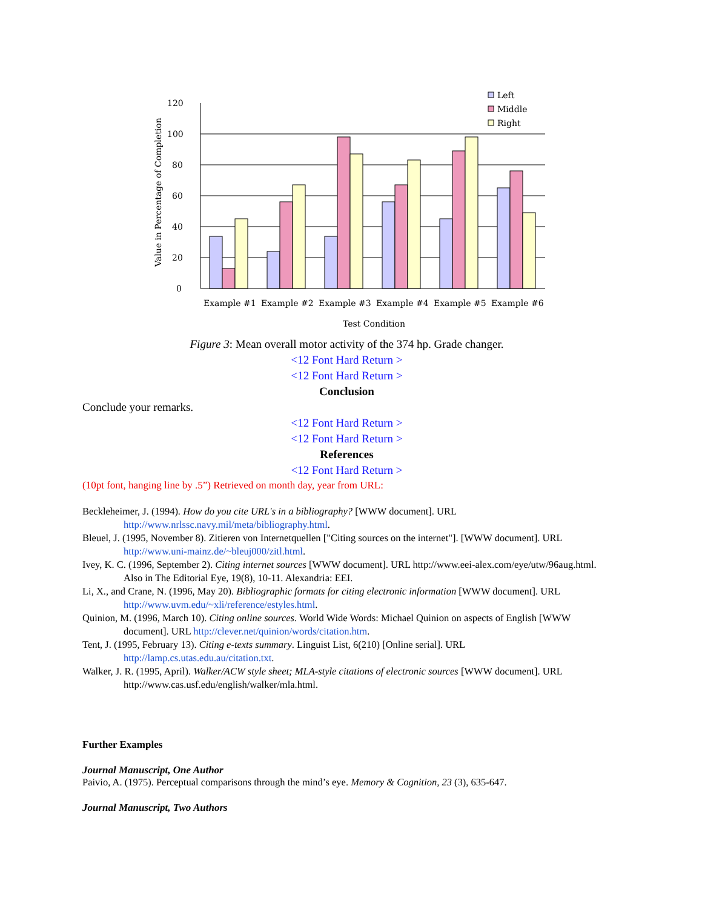0
20
40
60
80
100
120
Value in Percentage of Completion
Left
Middle
Right
Example #1
Example #2
Example #3
Example #4
Example #5
Example #6
Test Condition
Figure 3: Mean overall motor activity of the 374 hp. Grade changer.
<12 Font Hard Return >
<12 Font Hard Return >
Conclusion
Conclude your remarks.
<12 Font Hard Return >
<12 Font Hard Return >
References
<12 Font Hard Return >
(10pt font, hanging line by .5”) Retrieved on month day, year from URL:
Beckleheimer, J. (1994). How do you cite URL's in a bibliography? [WWW document]. URL http://www.nrlssc.navy.mil/meta/bibliography.html.
Bleuel, J. (1995, November 8). Zitieren von Internetquellen ["Citing sources on the internet"]. [WWW document]. URL http://www.uni-mainz.de/~bleuj000/zitl.html.
Ivey, K. C. (1996, September 2). Citing internet sources [WWW document]. URL http://www.eei-alex.com/eye/utw/96aug.html. Also in The Editorial Eye, 19(8), 10-11. Alexandria: EEI.
Li, X., and Crane, N. (1996, May 20). Bibliographic formats for citing electronic information [WWW document]. URL http://www.uvm.edu/~xli/reference/estyles.html.
Quinion, M. (1996, March 10). Citing online sources. World Wide Words: Michael Quinion on aspects of English [WWW document]. URL http://clever.net/quinion/words/citation.htm.
Tent, J. (1995, February 13). Citing e-texts summary. Linguist List, 6(210) [Online serial]. URL http://lamp.cs.utas.edu.au/citation.txt.
Walker, J. R. (1995, April). Walker/ACW style sheet; MLA-style citations of electronic sources [WWW document]. URL http://www.cas.usf.edu/english/walker/mla.html.
Further Examples
Journal Manuscript, One Author
Paivio, A. (1975). Perceptual comparisons through the mind’s eye. Memory & Cognition, 23 (3), 635-647.
Journal Manuscript, Two Authors